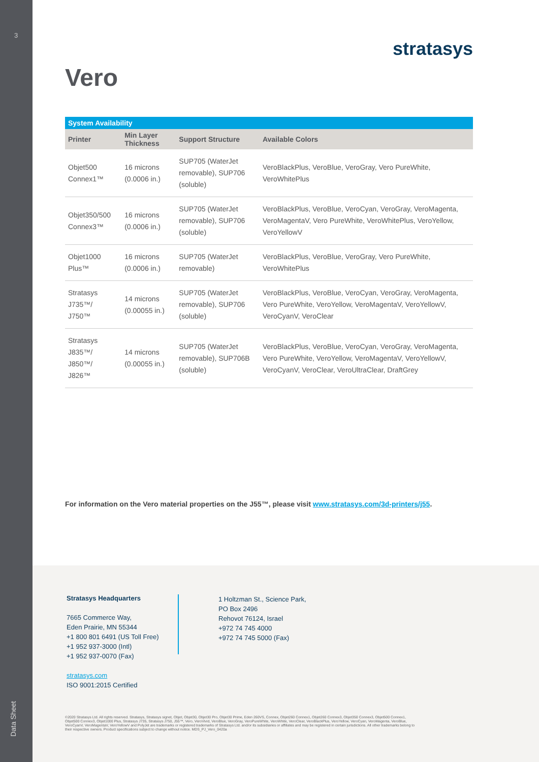3
Data Sheet
stratasys
Vero
| System Availability | | | |
| --- | --- | --- | --- |
| Printer | Min Layer Thickness | Support Structure | Available Colors |
| Objet500 Connex1™ | 16 microns (0.0006 in.) | SUP705 (WaterJet removable), SUP706 (soluble) | VeroBlackPlus, VeroBlue, VeroGray, Vero PureWhite, VeroWhitePlus |
| Objet350/500 Connex3™ | 16 microns (0.0006 in.) | SUP705 (WaterJet removable), SUP706 (soluble) | VeroBlackPlus, VeroBlue, VeroCyan, VeroGray, VeroMagenta, VeroMagentaV, Vero PureWhite, VeroWhitePlus, VeroYellow, VeroYellowV |
| Objet1000 Plus™ | 16 microns (0.0006 in.) | SUP705 (WaterJet removable) | VeroBlackPlus, VeroBlue, VeroGray, Vero PureWhite, VeroWhitePlus |
| Stratasys J735™/ J750™ | 14 microns (0.00055 in.) | SUP705 (WaterJet removable), SUP706 (soluble) | VeroBlackPlus, VeroBlue, VeroCyan, VeroGray, VeroMagenta, Vero PureWhite, VeroYellow, VeroMagentaV, VeroYellowV, VeroCyanV, VeroClear |
| Stratasys J835™/ J850™/ J826™ | 14 microns (0.00055 in.) | SUP705 (WaterJet removable), SUP706B (soluble) | VeroBlackPlus, VeroBlue, VeroCyan, VeroGray, VeroMagenta, Vero PureWhite, VeroYellow, VeroMagentaV, VeroYellowV, VeroCyanV, VeroClear, VeroUltraClear, DraftGrey |
For information on the Vero material properties on the J55™, please visit www.stratasys.com/3d-printers/j55.
Stratasys Headquarters
7665 Commerce Way,
Eden Prairie, MN 55344
+1 800 801 6491 (US Toll Free)
+1 952 937-3000 (Intl)
+1 952 937-0070 (Fax)
stratasys.com
ISO 9001:2015 Certified
1 Holtzman St., Science Park,
PO Box 2496
Rehovot 76124, Israel
+972 74 745 4000
+972 74 745 5000 (Fax)
©2020 Stratasys Ltd. All rights reserved. Stratasys, Stratasys signet, Objet, Objet30, Objet30 Pro, Objet30 Prime, Eden 260VS, Connex, Objet260 Connex1, Objet260 Connex3, Objet350 Connex3, Objet500 Connex1, Objet500 Connex3, Objet1000 Plus, Stratasys J735, Stratasys J750, J55™, Vero, VeroVivid, VeroBlue, VeroGray, VeroPureWhite, VeroWhite, VeroClear, VeroBlackPlus, VeroYellow, VeroCyan, VeroMagenta, VeroBlue, VeroCyanV, VeroMagentaV, VeroYellowV and PolyJet are trademarks or registered trademarks of Stratasys Ltd. and/or its subsidiaries or affiliates and may be registered in certain jurisdictions. All other trademarks belong to their respective owners. Product specifications subject to change without notice. MDS_PJ_Vero_0420a